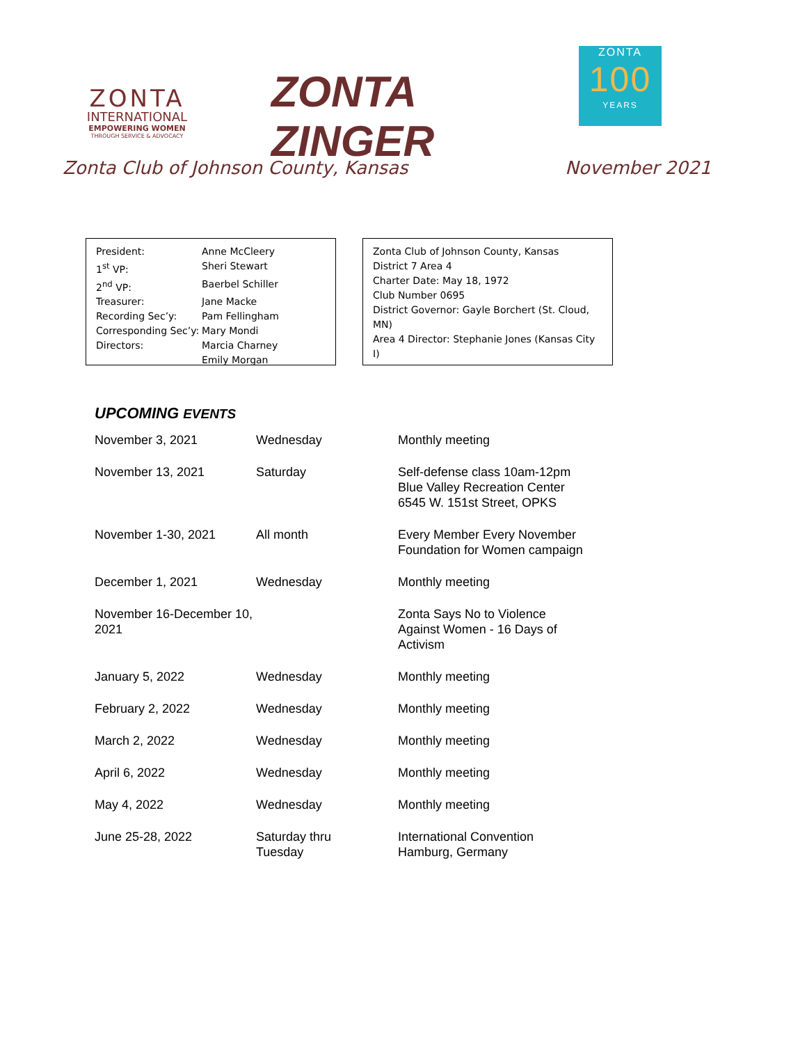ZONTA
INTERNATIONAL
EMPOWERING WOMEN
THROUGH SERVICE & ADVOCACY
ZONTA ZINGER
ZONTA
100
YEARS
Zonta Club of Johnson County, Kansas November 2021
| President: | Anne McCleery |
| 1<sup>st</sup> VP: | Sheri Stewart |
| 2<sup>nd</sup> VP: | Baerbel Schiller |
| Treasurer: | Jane Macke |
| Recording Sec’y: | Pam Fellingham |
| Corresponding Sec’y: | Mary Mondi |
| Directors: | Marcia Charney Emily Morgan |
Zonta Club of Johnson County, Kansas
District 7 Area 4
Charter Date: May 18, 1972
Club Number 0695
District Governor: Gayle Borchert (St. Cloud, MN)
Area 4 Director: Stephanie Jones (Kansas City I)
UPCOMING EVENTS
| November 3, 2021 | Wednesday | Monthly meeting |
| November 13, 2021 | Saturday | Self-defense class 10am-12pm Blue Valley Recreation Center 6545 W. 151st Street, OPKS |
| November 1-30, 2021 | All month | Every Member Every November Foundation for Women campaign |
| December 1, 2021 | Wednesday | Monthly meeting |
| November 16-December 10, 2021 | | Zonta Says No to Violence Against Women - 16 Days of Activism |
| January 5, 2022 | Wednesday | Monthly meeting |
| February 2, 2022 | Wednesday | Monthly meeting |
| March 2, 2022 | Wednesday | Monthly meeting |
| April 6, 2022 | Wednesday | Monthly meeting |
| May 4, 2022 | Wednesday | Monthly meeting |
| June 25-28, 2022 | Saturday thru Tuesday | International Convention Hamburg, Germany |